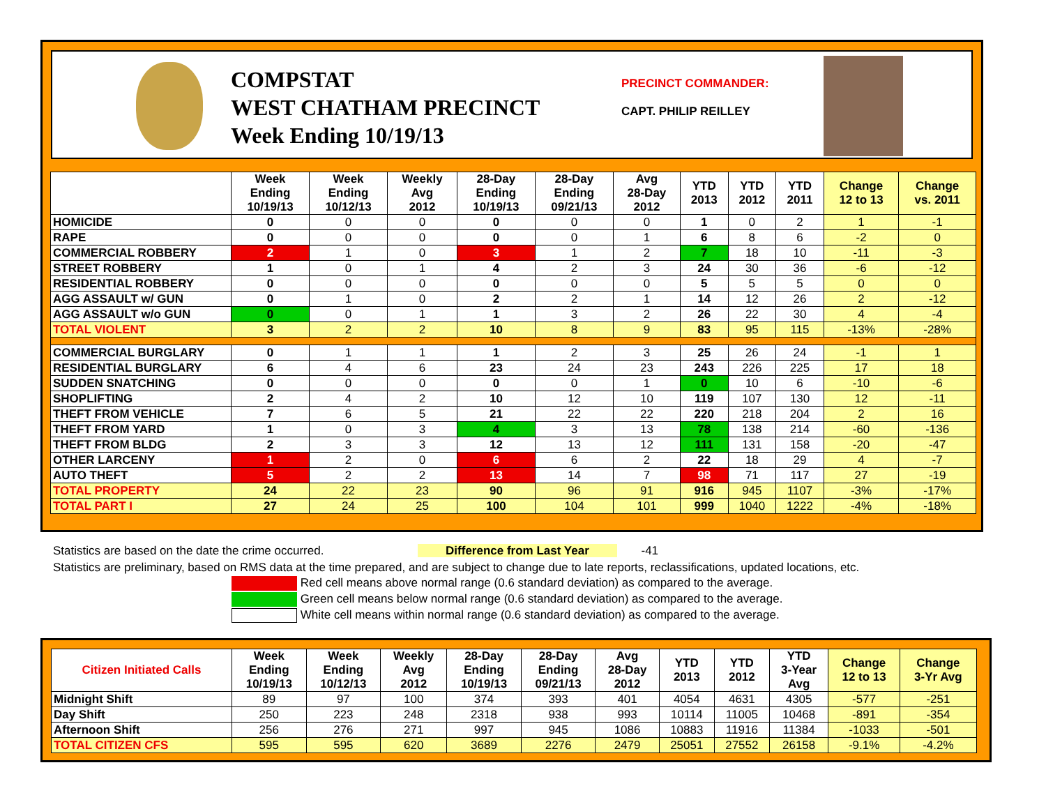COMPSTAT
WEST CHATHAM PRECINCT
Week Ending 10/19/13
PRECINCT COMMANDER:
CAPT. PHILIP REILLEY
| | Week Ending 10/19/13 | Week Ending 10/12/13 | Weekly Avg 2012 | 28-Day Ending 10/19/13 | 28-Day Ending 09/21/13 | Avg 28-Day 2012 | YTD 2013 | YTD 2012 | YTD 2011 | Change 12 to 13 | Change vs. 2011 |
| --- | --- | --- | --- | --- | --- | --- | --- | --- | --- | --- | --- |
| HOMICIDE | 0 | 0 | 0 | 0 | 0 | 0 | 1 | 0 | 2 | 1 | -1 |
| RAPE | 0 | 0 | 0 | 0 | 0 | 1 | 6 | 8 | 6 | -2 | 0 |
| COMMERCIAL ROBBERY | 2 | 1 | 0 | 3 | 1 | 2 | 7 | 18 | 10 | -11 | -3 |
| STREET ROBBERY | 1 | 0 | 1 | 4 | 2 | 3 | 24 | 30 | 36 | -6 | -12 |
| RESIDENTIAL ROBBERY | 0 | 0 | 0 | 0 | 0 | 0 | 5 | 5 | 5 | 0 | 0 |
| AGG ASSAULT w/ GUN | 0 | 1 | 0 | 2 | 2 | 1 | 14 | 12 | 26 | 2 | -12 |
| AGG ASSAULT w/o GUN | 0 | 0 | 1 | 1 | 3 | 2 | 26 | 22 | 30 | 4 | -4 |
| TOTAL VIOLENT | 3 | 2 | 2 | 10 | 8 | 9 | 83 | 95 | 115 | -13% | -28% |
| COMMERCIAL BURGLARY | 0 | 1 | 1 | 1 | 2 | 3 | 25 | 26 | 24 | -1 | 1 |
| RESIDENTIAL BURGLARY | 6 | 4 | 6 | 23 | 24 | 23 | 243 | 226 | 225 | 17 | 18 |
| SUDDEN SNATCHING | 0 | 0 | 0 | 0 | 0 | 1 | 0 | 10 | 6 | -10 | -6 |
| SHOPLIFTING | 2 | 4 | 2 | 10 | 12 | 10 | 119 | 107 | 130 | 12 | -11 |
| THEFT FROM VEHICLE | 7 | 6 | 5 | 21 | 22 | 22 | 220 | 218 | 204 | 2 | 16 |
| THEFT FROM YARD | 1 | 0 | 3 | 4 | 3 | 13 | 78 | 138 | 214 | -60 | -136 |
| THEFT FROM BLDG | 2 | 3 | 3 | 12 | 13 | 12 | 111 | 131 | 158 | -20 | -47 |
| OTHER LARCENY | 1 | 2 | 0 | 6 | 6 | 2 | 22 | 18 | 29 | 4 | -7 |
| AUTO THEFT | 5 | 2 | 2 | 13 | 14 | 7 | 98 | 71 | 117 | 27 | -19 |
| TOTAL PROPERTY | 24 | 22 | 23 | 90 | 96 | 91 | 916 | 945 | 1107 | -3% | -17% |
| TOTAL PART I | 27 | 24 | 25 | 100 | 104 | 101 | 999 | 1040 | 1222 | -4% | -18% |
Statistics are based on the date the crime occurred. Difference from Last Year -41
Statistics are preliminary, based on RMS data at the time prepared, and are subject to change due to late reports, reclassifications, updated locations, etc.
Red cell means above normal range (0.6 standard deviation) as compared to the average.
Green cell means below normal range (0.6 standard deviation) as compared to the average.
White cell means within normal range (0.6 standard deviation) as compared to the average.
| Citizen Initiated Calls | Week Ending 10/19/13 | Week Ending 10/12/13 | Weekly Avg 2012 | 28-Day Ending 10/19/13 | 28-Day Ending 09/21/13 | Avg 28-Day 2012 | YTD 2013 | YTD 2012 | YTD 3-Year Avg | Change 12 to 13 | Change 3-Yr Avg |
| --- | --- | --- | --- | --- | --- | --- | --- | --- | --- | --- | --- |
| Midnight Shift | 89 | 97 | 100 | 374 | 393 | 401 | 4054 | 4631 | 4305 | -577 | -251 |
| Day Shift | 250 | 223 | 248 | 2318 | 938 | 993 | 10114 | 11005 | 10468 | -891 | -354 |
| Afternoon Shift | 256 | 276 | 271 | 997 | 945 | 1086 | 10883 | 11916 | 11384 | -1033 | -501 |
| TOTAL CITIZEN CFS | 595 | 595 | 620 | 3689 | 2276 | 2479 | 25051 | 27552 | 26158 | -9.1% | -4.2% |